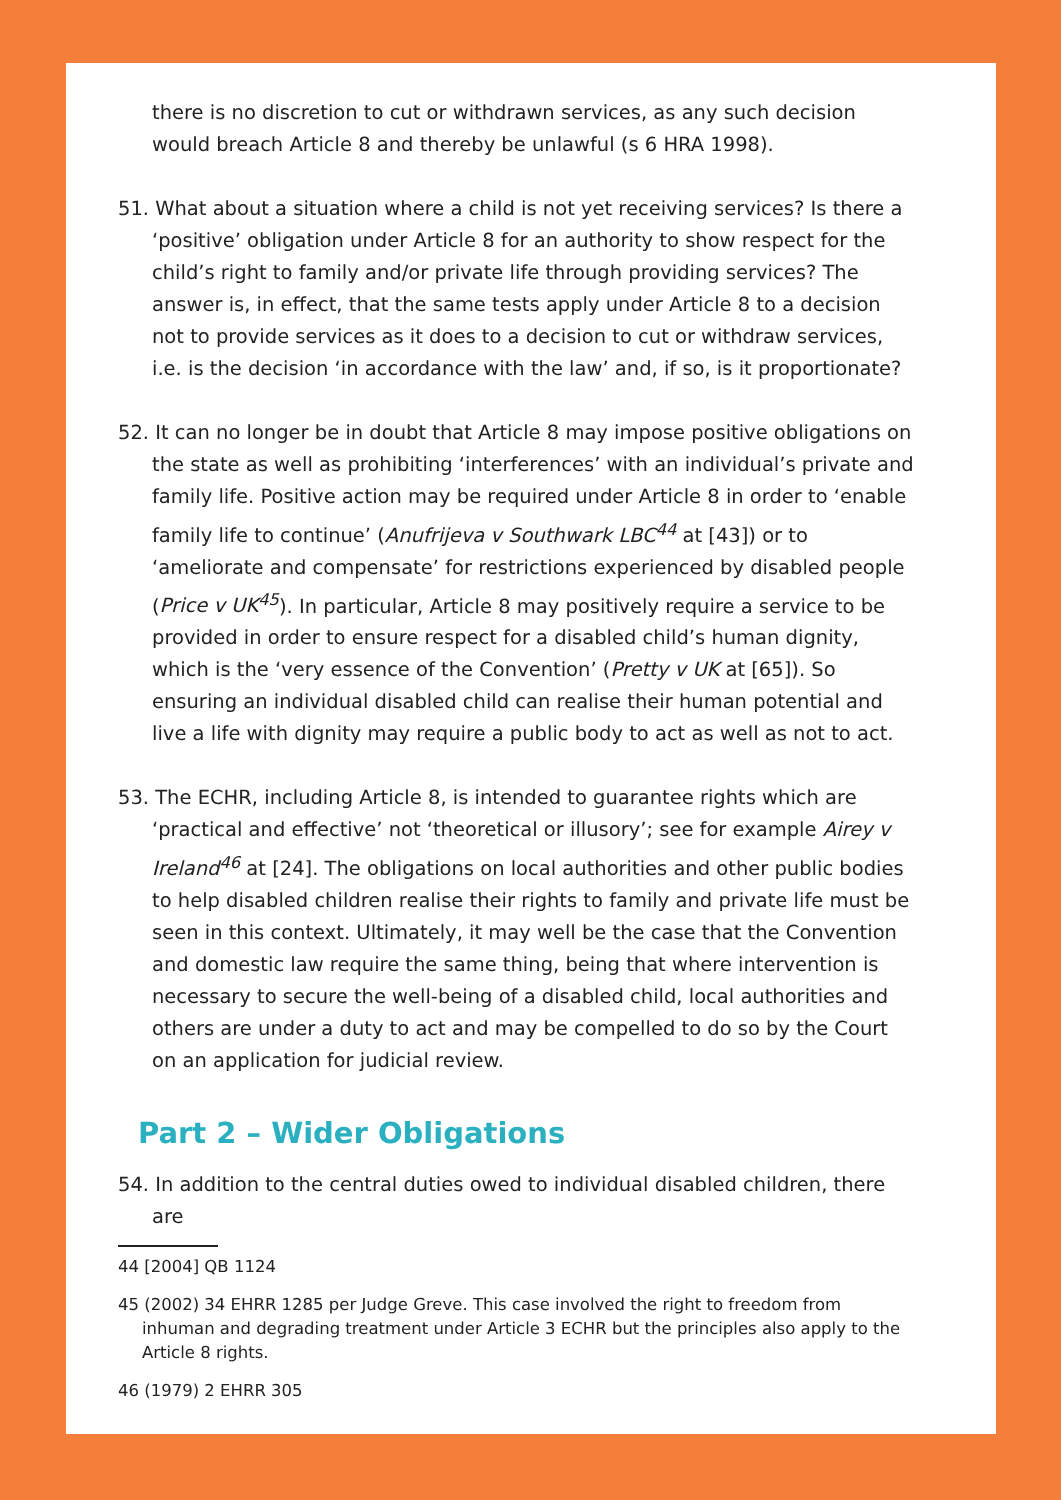there is no discretion to cut or withdrawn services, as any such decision would breach Article 8 and thereby be unlawful (s 6 HRA 1998).
51. What about a situation where a child is not yet receiving services? Is there a ‘positive’ obligation under Article 8 for an authority to show respect for the child’s right to family and/or private life through providing services? The answer is, in effect, that the same tests apply under Article 8 to a decision not to provide services as it does to a decision to cut or withdraw services, i.e. is the decision ‘in accordance with the law’ and, if so, is it proportionate?
52. It can no longer be in doubt that Article 8 may impose positive obligations on the state as well as prohibiting ‘interferences’ with an individual’s private and family life. Positive action may be required under Article 8 in order to ‘enable family life to continue’ (Anufrijeva v Southwark LBC<sup>44</sup> at [43]) or to ‘ameliorate and compensate’ for restrictions experienced by disabled people (Price v UK<sup>45</sup>). In particular, Article 8 may positively require a service to be provided in order to ensure respect for a disabled child’s human dignity, which is the ‘very essence of the Convention’ (Pretty v UK at [65]). So ensuring an individual disabled child can realise their human potential and live a life with dignity may require a public body to act as well as not to act.
53. The ECHR, including Article 8, is intended to guarantee rights which are ‘practical and effective’ not ‘theoretical or illusory’; see for example Airey v Ireland<sup>46</sup> at [24]. The obligations on local authorities and other public bodies to help disabled children realise their rights to family and private life must be seen in this context. Ultimately, it may well be the case that the Convention and domestic law require the same thing, being that where intervention is necessary to secure the well-being of a disabled child, local authorities and others are under a duty to act and may be compelled to do so by the Court on an application for judicial review.
Part 2 – Wider Obligations
54. In addition to the central duties owed to individual disabled children, there are
44 [2004] QB 1124
45 (2002) 34 EHRR 1285 per Judge Greve. This case involved the right to freedom from inhuman and degrading treatment under Article 3 ECHR but the principles also apply to the Article 8 rights.
46 (1979) 2 EHRR 305